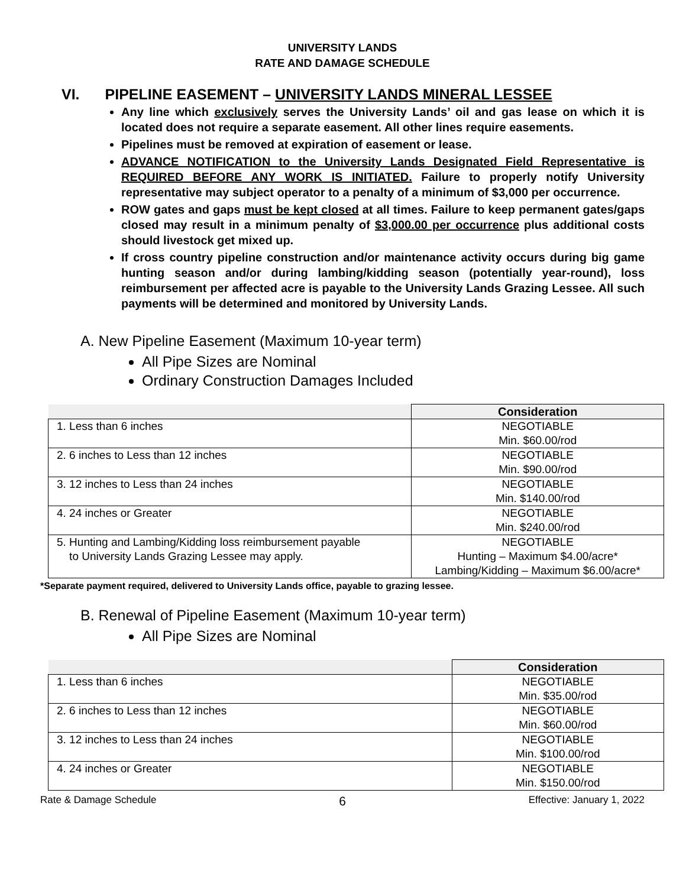UNIVERSITY LANDS
RATE AND DAMAGE SCHEDULE
VI. PIPELINE EASEMENT – UNIVERSITY LANDS MINERAL LESSEE
Any line which exclusively serves the University Lands’ oil and gas lease on which it is located does not require a separate easement. All other lines require easements.
Pipelines must be removed at expiration of easement or lease.
ADVANCE NOTIFICATION to the University Lands Designated Field Representative is REQUIRED BEFORE ANY WORK IS INITIATED. Failure to properly notify University representative may subject operator to a penalty of a minimum of $3,000 per occurrence.
ROW gates and gaps must be kept closed at all times. Failure to keep permanent gates/gaps closed may result in a minimum penalty of $3,000.00 per occurrence plus additional costs should livestock get mixed up.
If cross country pipeline construction and/or maintenance activity occurs during big game hunting season and/or during lambing/kidding season (potentially year-round), loss reimbursement per affected acre is payable to the University Lands Grazing Lessee. All such payments will be determined and monitored by University Lands.
A. New Pipeline Easement (Maximum 10-year term)
All Pipe Sizes are Nominal
Ordinary Construction Damages Included
| | Consideration |
| --- | --- |
| 1. Less than 6 inches | NEGOTIABLE Min. $60.00/rod |
| 2. 6 inches to Less than 12 inches | NEGOTIABLE Min. $90.00/rod |
| 3. 12 inches to Less than 24 inches | NEGOTIABLE Min. $140.00/rod |
| 4. 24 inches or Greater | NEGOTIABLE Min. $240.00/rod |
| 5. Hunting and Lambing/Kidding loss reimbursement payable to University Lands Grazing Lessee may apply. | NEGOTIABLE Hunting – Maximum $4.00/acre* Lambing/Kidding – Maximum $6.00/acre* |
*Separate payment required, delivered to University Lands office, payable to grazing lessee.
B. Renewal of Pipeline Easement (Maximum 10-year term)
All Pipe Sizes are Nominal
| | Consideration |
| --- | --- |
| 1. Less than 6 inches | NEGOTIABLE Min. $35.00/rod |
| 2. 6 inches to Less than 12 inches | NEGOTIABLE Min. $60.00/rod |
| 3. 12 inches to Less than 24 inches | NEGOTIABLE Min. $100.00/rod |
| 4. 24 inches or Greater | NEGOTIABLE Min. $150.00/rod |
Rate & Damage Schedule 6 Effective: January 1, 2022